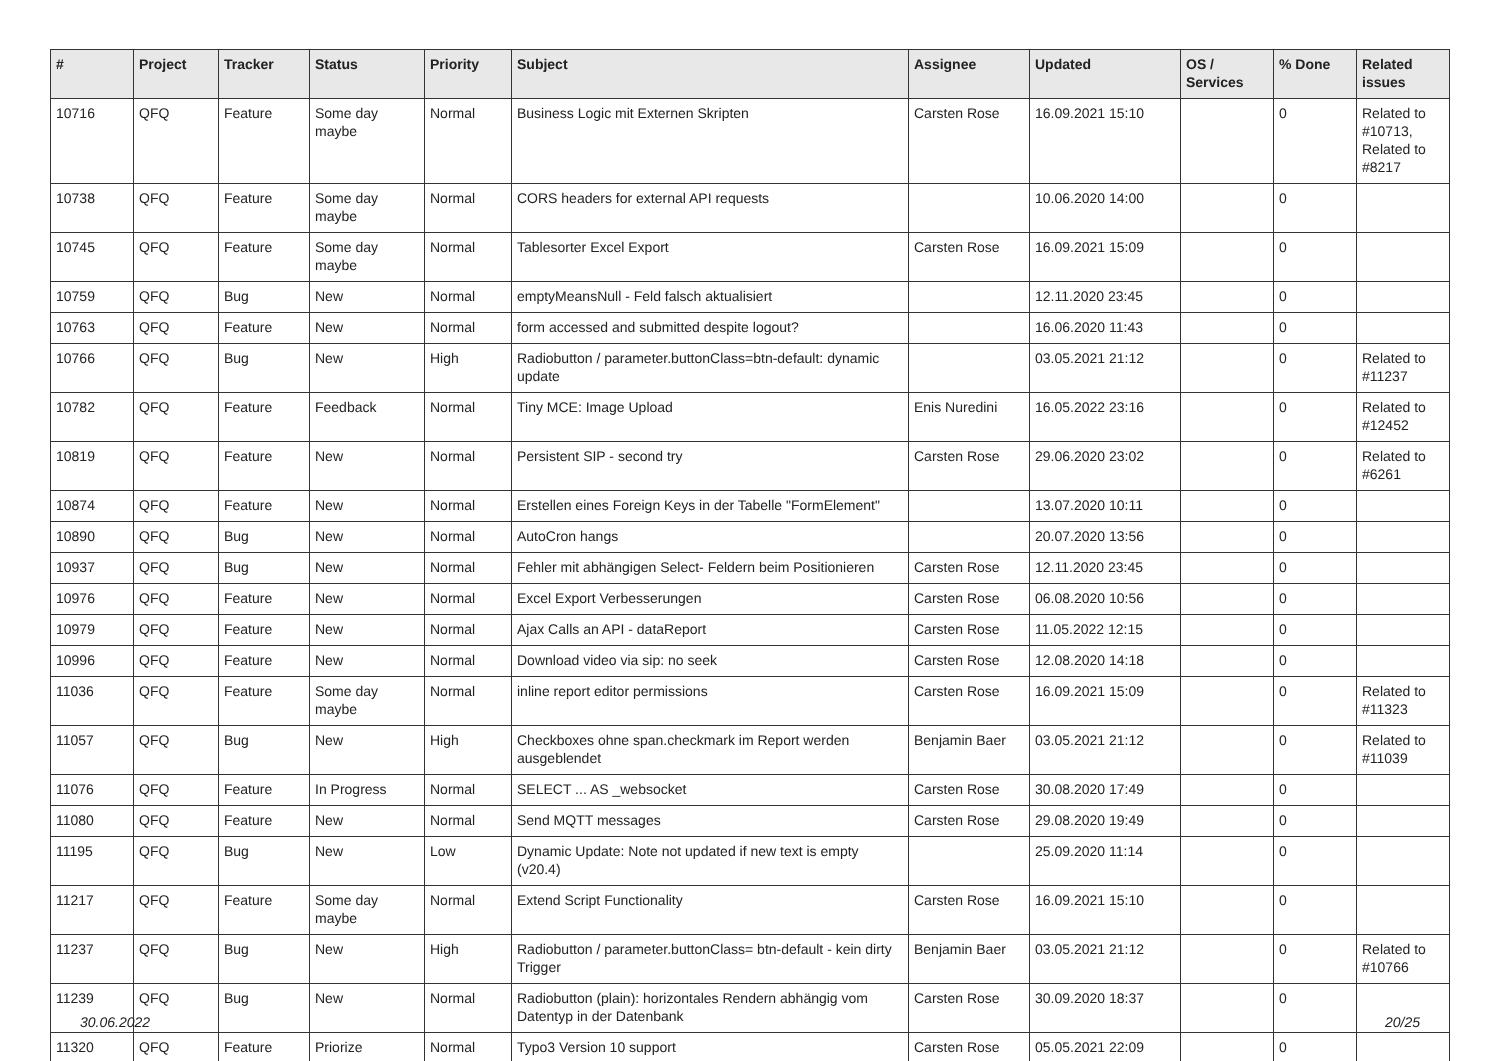| # | Project | Tracker | Status | Priority | Subject | Assignee | Updated | OS / Services | % Done | Related issues |
| --- | --- | --- | --- | --- | --- | --- | --- | --- | --- | --- |
| 10716 | QFQ | Feature | Some day maybe | Normal | Business Logic mit Externen Skripten | Carsten Rose | 16.09.2021 15:10 | | 0 | Related to #10713, Related to #8217 |
| 10738 | QFQ | Feature | Some day maybe | Normal | CORS headers for external API requests | | 10.06.2020 14:00 | | 0 | |
| 10745 | QFQ | Feature | Some day maybe | Normal | Tablesorter Excel Export | Carsten Rose | 16.09.2021 15:09 | | 0 | |
| 10759 | QFQ | Bug | New | Normal | emptyMeansNull - Feld falsch aktualisiert | | 12.11.2020 23:45 | | 0 | |
| 10763 | QFQ | Feature | New | Normal | form accessed and submitted despite logout? | | 16.06.2020 11:43 | | 0 | |
| 10766 | QFQ | Bug | New | High | Radiobutton / parameter.buttonClass=btn-default: dynamic update | | 03.05.2021 21:12 | | 0 | Related to #11237 |
| 10782 | QFQ | Feature | Feedback | Normal | Tiny MCE: Image Upload | Enis Nuredini | 16.05.2022 23:16 | | 0 | Related to #12452 |
| 10819 | QFQ | Feature | New | Normal | Persistent SIP - second try | Carsten Rose | 29.06.2020 23:02 | | 0 | Related to #6261 |
| 10874 | QFQ | Feature | New | Normal | Erstellen eines Foreign Keys in der Tabelle "FormElement" | | 13.07.2020 10:11 | | 0 | |
| 10890 | QFQ | Bug | New | Normal | AutoCron hangs | | 20.07.2020 13:56 | | 0 | |
| 10937 | QFQ | Bug | New | Normal | Fehler mit abhängigen Select- Feldern beim Positionieren | Carsten Rose | 12.11.2020 23:45 | | 0 | |
| 10976 | QFQ | Feature | New | Normal | Excel Export Verbesserungen | Carsten Rose | 06.08.2020 10:56 | | 0 | |
| 10979 | QFQ | Feature | New | Normal | Ajax Calls an API - dataReport | Carsten Rose | 11.05.2022 12:15 | | 0 | |
| 10996 | QFQ | Feature | New | Normal | Download video via sip: no seek | Carsten Rose | 12.08.2020 14:18 | | 0 | |
| 11036 | QFQ | Feature | Some day maybe | Normal | inline report editor permissions | Carsten Rose | 16.09.2021 15:09 | | 0 | Related to #11323 |
| 11057 | QFQ | Bug | New | High | Checkboxes ohne span.checkmark im Report werden ausgeblendet | Benjamin Baer | 03.05.2021 21:12 | | 0 | Related to #11039 |
| 11076 | QFQ | Feature | In Progress | Normal | SELECT ... AS _websocket | Carsten Rose | 30.08.2020 17:49 | | 0 | |
| 11080 | QFQ | Feature | New | Normal | Send MQTT messages | Carsten Rose | 29.08.2020 19:49 | | 0 | |
| 11195 | QFQ | Bug | New | Low | Dynamic Update: Note not updated if new text is empty (v20.4) | | 25.09.2020 11:14 | | 0 | |
| 11217 | QFQ | Feature | Some day maybe | Normal | Extend Script Functionality | Carsten Rose | 16.09.2021 15:10 | | 0 | |
| 11237 | QFQ | Bug | New | High | Radiobutton / parameter.buttonClass= btn-default - kein dirty Trigger | Benjamin Baer | 03.05.2021 21:12 | | 0 | Related to #10766 |
| 11239 | QFQ | Bug | New | Normal | Radiobutton (plain): horizontales Rendern abhängig vom Datentyp in der Datenbank | Carsten Rose | 30.09.2020 18:37 | | 0 | |
| 11320 | QFQ | Feature | Priorize | Normal | Typo3 Version 10 support | Carsten Rose | 05.05.2021 22:09 | | 0 | |
30.06.2022 20/25